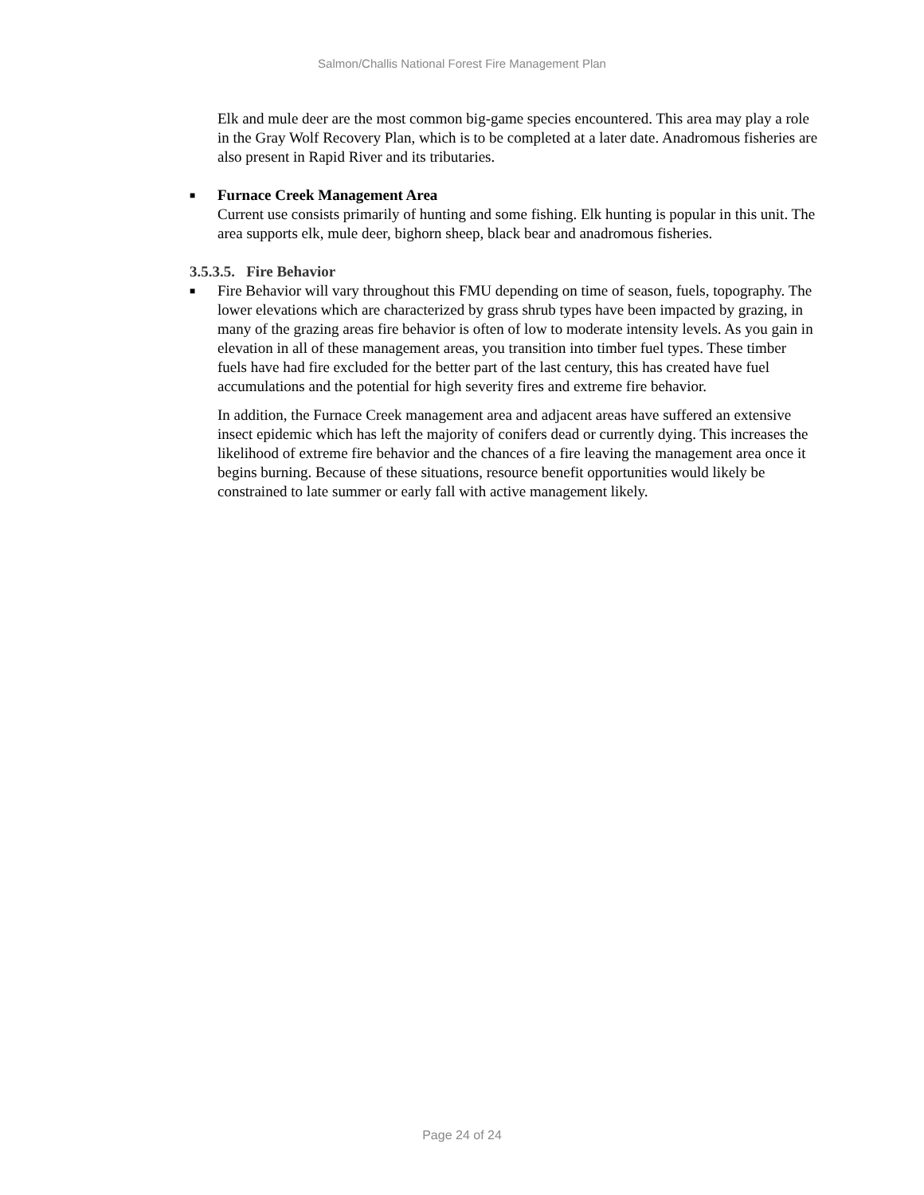Salmon/Challis National Forest Fire Management Plan
Elk and mule deer are the most common big-game species encountered. This area may play a role in the Gray Wolf Recovery Plan, which is to be completed at a later date. Anadromous fisheries are also present in Rapid River and its tributaries.
■
Furnace Creek Management Area
Current use consists primarily of hunting and some fishing. Elk hunting is popular in this unit. The area supports elk, mule deer, bighorn sheep, black bear and anadromous fisheries.
3.5.3.5. Fire Behavior
■
Fire Behavior will vary throughout this FMU depending on time of season, fuels, topography. The lower elevations which are characterized by grass shrub types have been impacted by grazing, in many of the grazing areas fire behavior is often of low to moderate intensity levels. As you gain in elevation in all of these management areas, you transition into timber fuel types. These timber fuels have had fire excluded for the better part of the last century, this has created have fuel accumulations and the potential for high severity fires and extreme fire behavior.
In addition, the Furnace Creek management area and adjacent areas have suffered an extensive insect epidemic which has left the majority of conifers dead or currently dying. This increases the likelihood of extreme fire behavior and the chances of a fire leaving the management area once it begins burning. Because of these situations, resource benefit opportunities would likely be constrained to late summer or early fall with active management likely.
Page 24 of 24